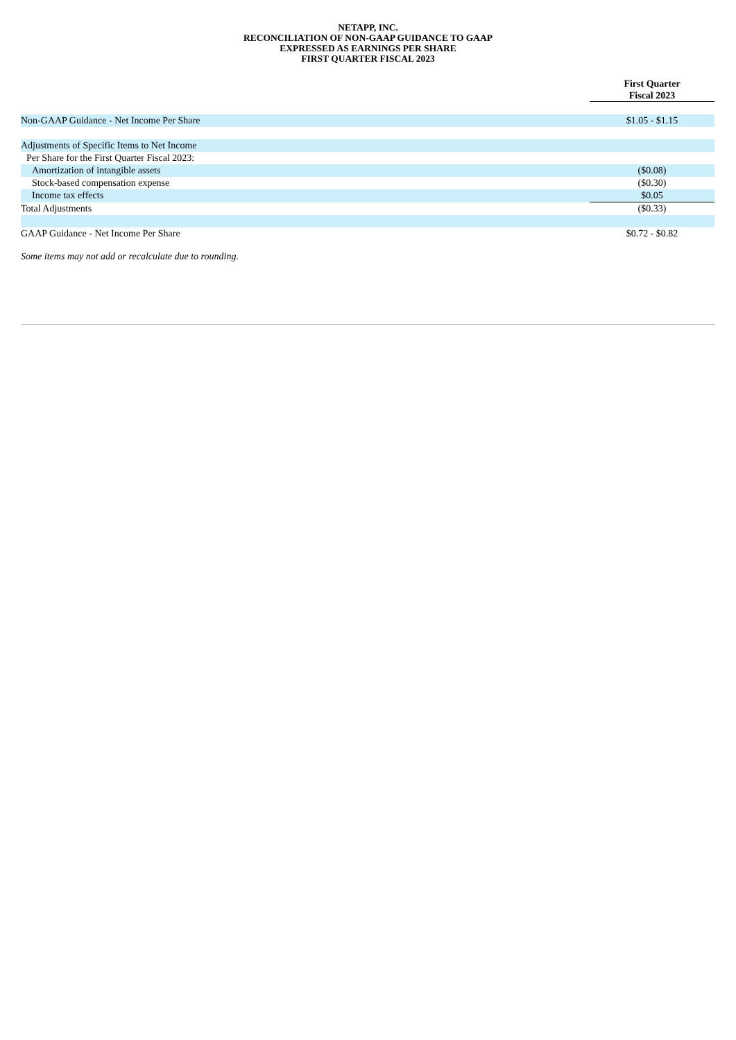NETAPP, INC.
RECONCILIATION OF NON-GAAP GUIDANCE TO GAAP
EXPRESSED AS EARNINGS PER SHARE
FIRST QUARTER FISCAL 2023
| | First Quarter Fiscal 2023 |
| Non-GAAP Guidance - Net Income Per Share | $1.05 - $1.15 |
| Adjustments of Specific Items to Net Income | |
| Per Share for the First Quarter Fiscal 2023: | |
| Amortization of intangible assets | ($0.08) |
| Stock-based compensation expense | ($0.30) |
| Income tax effects | $0.05 |
| Total Adjustments | ($0.33) |
| GAAP Guidance - Net Income Per Share | $0.72 - $0.82 |
Some items may not add or recalculate due to rounding.